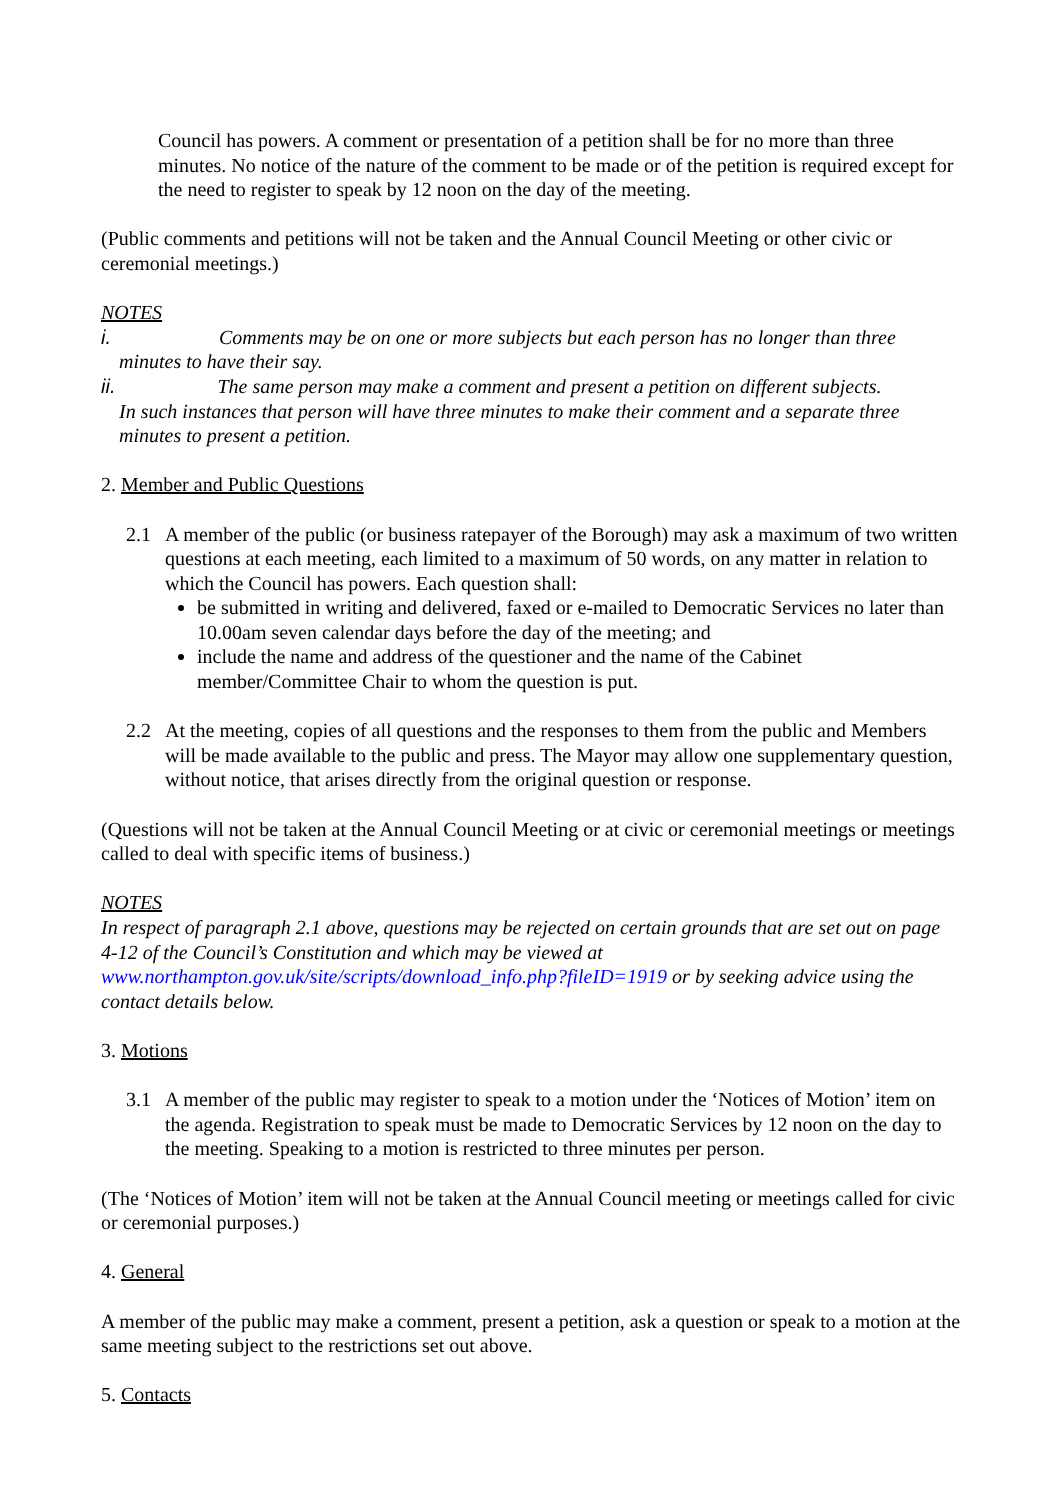Council has powers. A comment or presentation of a petition shall be for no more than three minutes. No notice of the nature of the comment to be made or of the petition is required except for the need to register to speak by 12 noon on the day of the meeting.
(Public comments and petitions will not be taken and the Annual Council Meeting or other civic or ceremonial meetings.)
NOTES
i. Comments may be on one or more subjects but each person has no longer than three
minutes to have their say.
ii. The same person may make a comment and present a petition on different subjects.
In such instances that person will have three minutes to make their comment and a separate three minutes to present a petition.
2. Member and Public Questions
2.1 A member of the public (or business ratepayer of the Borough) may ask a maximum of two written questions at each meeting, each limited to a maximum of 50 words, on any matter in relation to which the Council has powers. Each question shall:
be submitted in writing and delivered, faxed or e-mailed to Democratic Services no later than 10.00am seven calendar days before the day of the meeting; and
include the name and address of the questioner and the name of the Cabinet member/Committee Chair to whom the question is put.
2.2 At the meeting, copies of all questions and the responses to them from the public and Members will be made available to the public and press. The Mayor may allow one supplementary question, without notice, that arises directly from the original question or response.
(Questions will not be taken at the Annual Council Meeting or at civic or ceremonial meetings or meetings called to deal with specific items of business.)
NOTES
In respect of paragraph 2.1 above, questions may be rejected on certain grounds that are set out on page 4-12 of the Council’s Constitution and which may be viewed at www.northampton.gov.uk/site/scripts/download_info.php?fileID=1919 or by seeking advice using the contact details below.
3. Motions
3.1 A member of the public may register to speak to a motion under the ‘Notices of Motion’ item on the agenda. Registration to speak must be made to Democratic Services by 12 noon on the day to the meeting. Speaking to a motion is restricted to three minutes per person.
(The ‘Notices of Motion’ item will not be taken at the Annual Council meeting or meetings called for civic or ceremonial purposes.)
4. General
A member of the public may make a comment, present a petition, ask a question or speak to a motion at the same meeting subject to the restrictions set out above.
5. Contacts